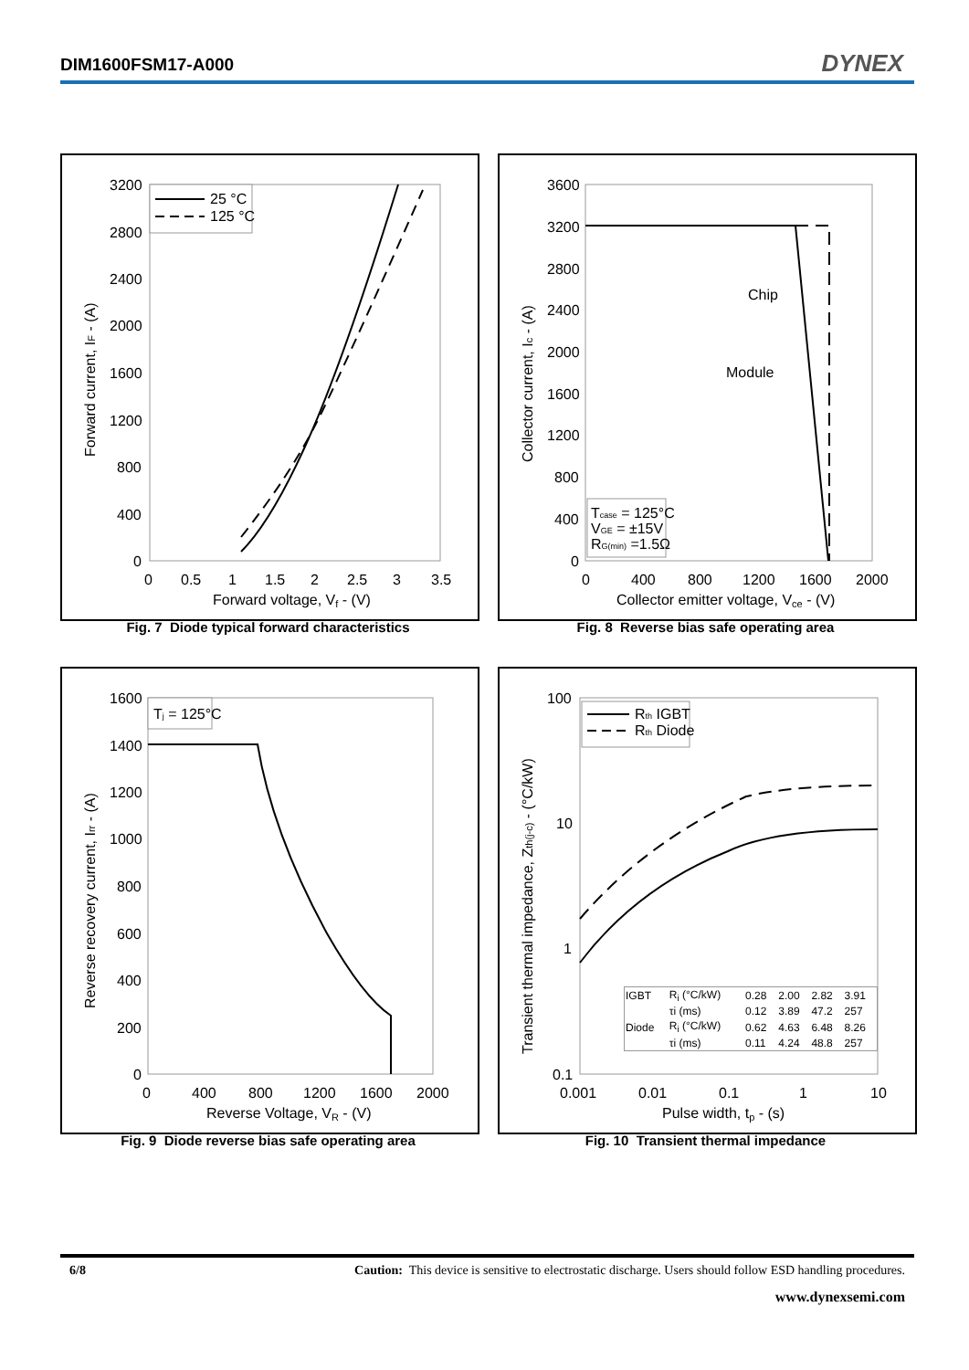DIM1600FSM17-A000 DYNEX
3200
2800
2400
2000
1600
1200
800
400
0
0
0.5
1
1.5
2
2.5
3
3.5
Forward voltage, Vf - (V)
Forward current, IF - (A)
25 °C
125 °C
Fig. 7 Diode typical forward characteristics
3600
3200
2800
2400
2000
1600
1200
800
400
0
0
400
800
1200
1600
2000
Collector emitter voltage, Vce - (V)
Collector current, Ic - (A)
Chip
Module
Tcase = 125°C
VGE = ±15V
RG(min) =1.5Ω
Fig. 8 Reverse bias safe operating area
1600
1400
1200
1000
800
600
400
200
0
0
400
800
1200
1600
2000
Reverse Voltage, VR - (V)
Reverse recovery current, Irr - (A)
Tj = 125°C
Fig. 9 Diode reverse bias safe operating area
100
10
1
0.1
0.001
0.01
0.1
1
10
Pulse width, tp - (s)
Transient thermal impedance, Zth(j-c) - (°C/kW)
Rth IGBT
Rth Diode
| IGBT | Ri (°C/kW) | 0.28 | 2.00 | 2.82 | 3.91 |
| | τi (ms) | 0.12 | 3.89 | 47.2 | 257 |
| Diode | Ri (°C/kW) | 0.62 | 4.63 | 6.48 | 8.26 |
| | τi (ms) | 0.11 | 4.24 | 48.8 | 257 |
Fig. 10 Transient thermal impedance
6/8 Caution: This device is sensitive to electrostatic discharge. Users should follow ESD handling procedures.
www.dynexsemi.com